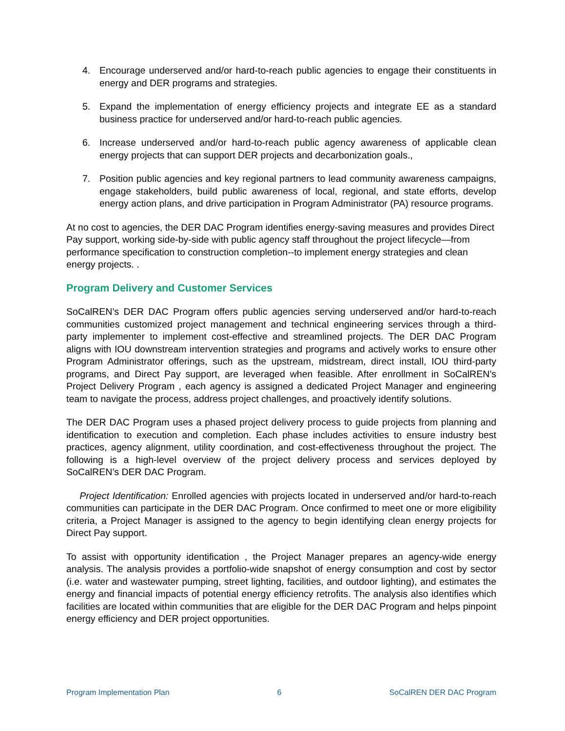4. Encourage underserved and/or hard-to-reach public agencies to engage their constituents in energy and DER programs and strategies.
5. Expand the implementation of energy efficiency projects and integrate EE as a standard business practice for underserved and/or hard-to-reach public agencies.
6. Increase underserved and/or hard-to-reach public agency awareness of applicable clean energy projects that can support DER projects and decarbonization goals.,
7. Position public agencies and key regional partners to lead community awareness campaigns, engage stakeholders, build public awareness of local, regional, and state efforts, develop energy action plans, and drive participation in Program Administrator (PA) resource programs.
At no cost to agencies, the DER DAC Program identifies energy-saving measures and provides Direct Pay support, working side-by-side with public agency staff throughout the project lifecycle—from performance specification to construction completion--to implement energy strategies and clean energy projects. .
Program Delivery and Customer Services
SoCalREN’s DER DAC Program offers public agencies serving underserved and/or hard-to-reach communities customized project management and technical engineering services through a third-party implementer to implement cost-effective and streamlined projects. The DER DAC Program aligns with IOU downstream intervention strategies and programs and actively works to ensure other Program Administrator offerings, such as the upstream, midstream, direct install, IOU third-party programs, and Direct Pay support, are leveraged when feasible. After enrollment in SoCalREN’s Project Delivery Program , each agency is assigned a dedicated Project Manager and engineering team to navigate the process, address project challenges, and proactively identify solutions.
The DER DAC Program uses a phased project delivery process to guide projects from planning and identification to execution and completion. Each phase includes activities to ensure industry best practices, agency alignment, utility coordination, and cost-effectiveness throughout the project. The following is a high-level overview of the project delivery process and services deployed by SoCalREN’s DER DAC Program.
Project Identification: Enrolled agencies with projects located in underserved and/or hard-to-reach communities can participate in the DER DAC Program. Once confirmed to meet one or more eligibility criteria, a Project Manager is assigned to the agency to begin identifying clean energy projects for Direct Pay support.
To assist with opportunity identification , the Project Manager prepares an agency-wide energy analysis. The analysis provides a portfolio-wide snapshot of energy consumption and cost by sector (i.e. water and wastewater pumping, street lighting, facilities, and outdoor lighting), and estimates the energy and financial impacts of potential energy efficiency retrofits. The analysis also identifies which facilities are located within communities that are eligible for the DER DAC Program and helps pinpoint energy efficiency and DER project opportunities.
Program Implementation Plan 6 SoCalREN DER DAC Program